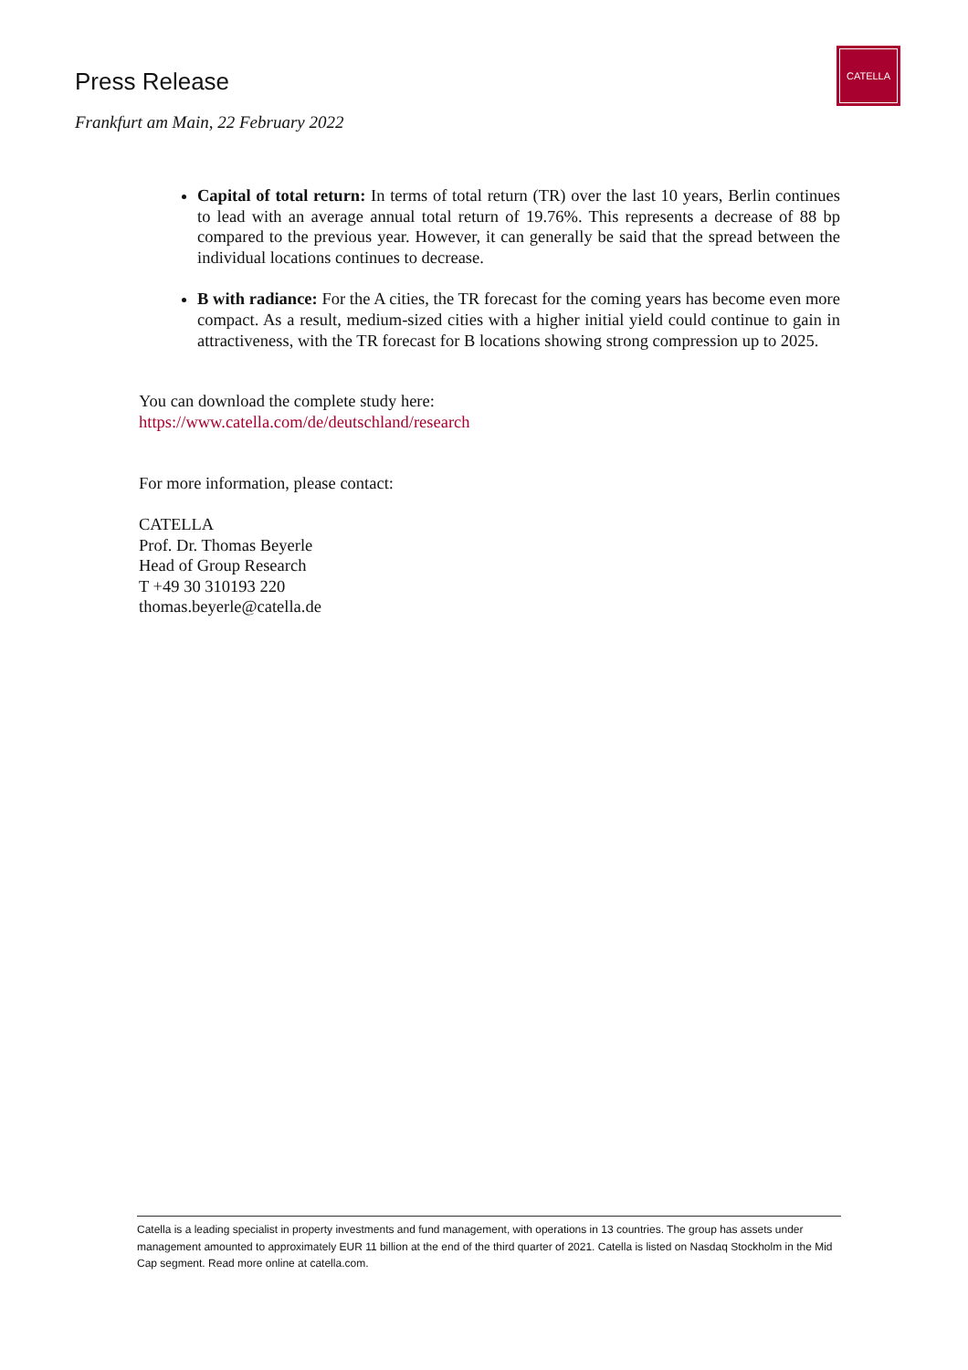CATELLA
Press Release
Frankfurt am Main, 22 February 2022
Capital of total return: In terms of total return (TR) over the last 10 years, Berlin continues to lead with an average annual total return of 19.76%. This represents a decrease of 88 bp compared to the previous year. However, it can generally be said that the spread between the individual locations continues to decrease.
B with radiance: For the A cities, the TR forecast for the coming years has become even more compact. As a result, medium-sized cities with a higher initial yield could continue to gain in attractiveness, with the TR forecast for B locations showing strong compression up to 2025.
You can download the complete study here:
https://www.catella.com/de/deutschland/research
For more information, please contact:
CATELLA
Prof. Dr. Thomas Beyerle
Head of Group Research
T +49 30 310193 220
thomas.beyerle@catella.de
Catella is a leading specialist in property investments and fund management, with operations in 13 countries. The group has assets under management amounted to approximately EUR 11 billion at the end of the third quarter of 2021. Catella is listed on Nasdaq Stockholm in the Mid Cap segment. Read more online at catella.com.